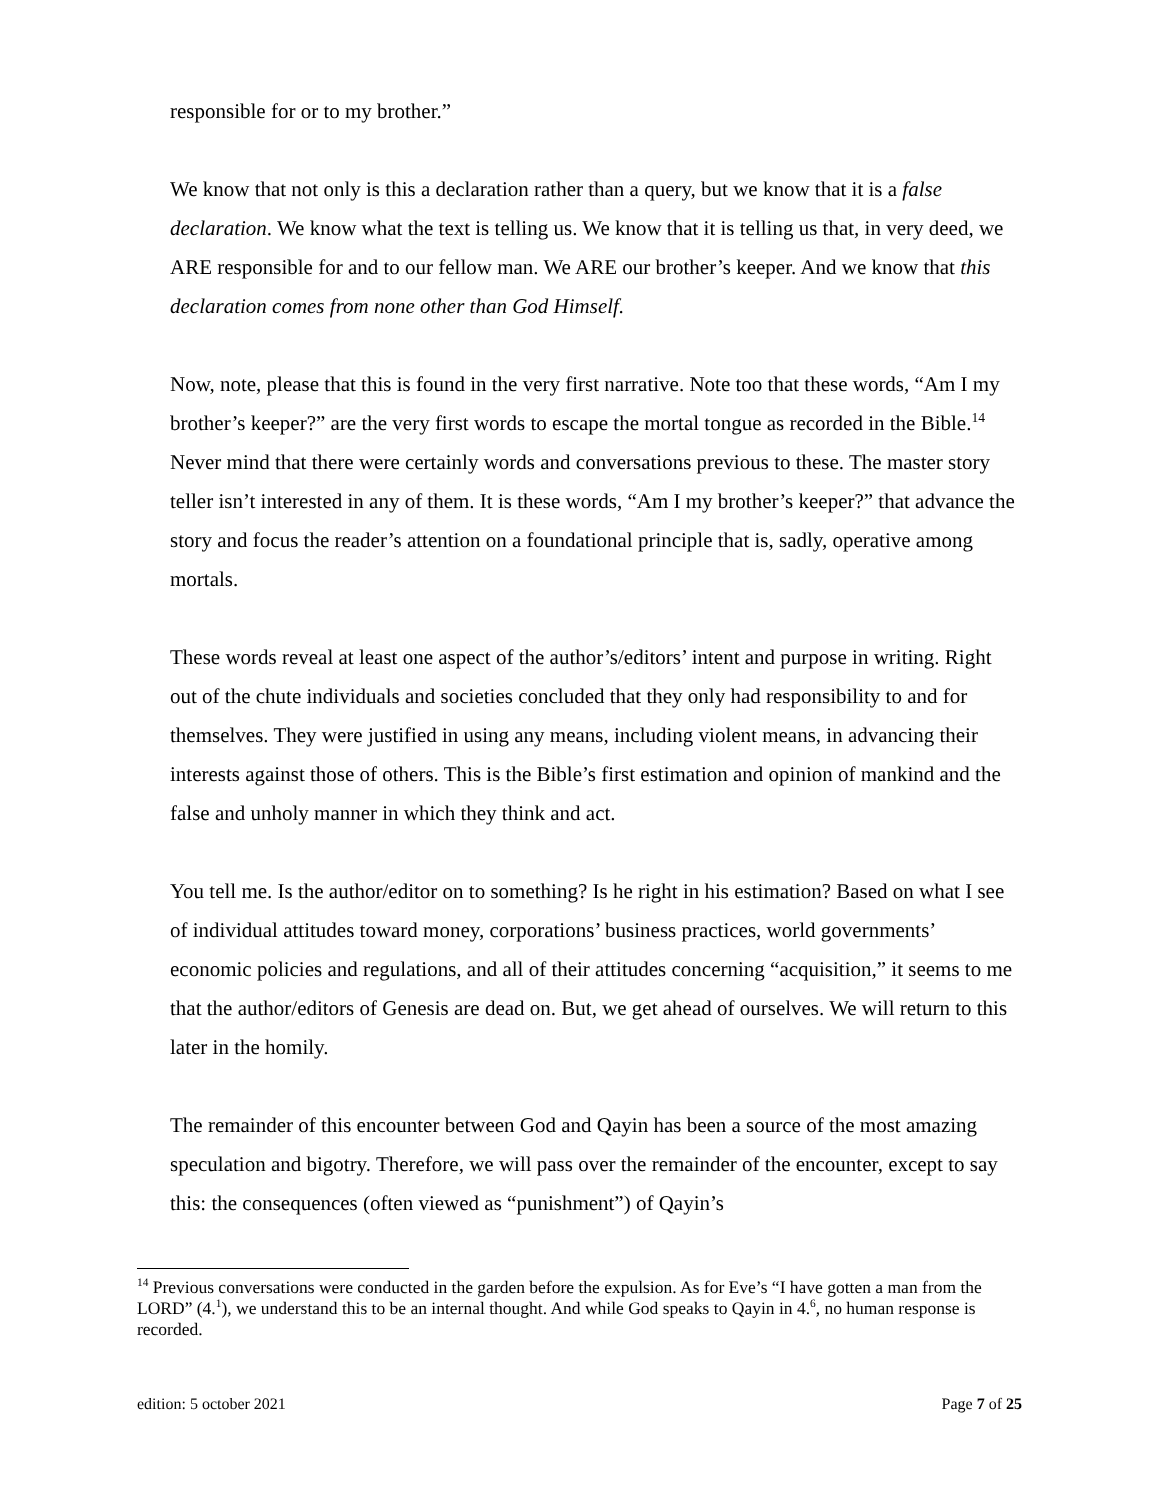responsible for or to my brother.”
We know that not only is this a declaration rather than a query, but we know that it is a false declaration. We know what the text is telling us. We know that it is telling us that, in very deed, we ARE responsible for and to our fellow man. We ARE our brother’s keeper. And we know that this declaration comes from none other than God Himself.
Now, note, please that this is found in the very first narrative. Note too that these words, “Am I my brother’s keeper?” are the very first words to escape the mortal tongue as recorded in the Bible.<sup>14</sup> Never mind that there were certainly words and conversations previous to these. The master story teller isn’t interested in any of them. It is these words, “Am I my brother’s keeper?” that advance the story and focus the reader’s attention on a foundational principle that is, sadly, operative among mortals.
These words reveal at least one aspect of the author’s/editors’ intent and purpose in writing. Right out of the chute individuals and societies concluded that they only had responsibility to and for themselves. They were justified in using any means, including violent means, in advancing their interests against those of others. This is the Bible’s first estimation and opinion of mankind and the false and unholy manner in which they think and act.
You tell me. Is the author/editor on to something? Is he right in his estimation? Based on what I see of individual attitudes toward money, corporations’ business practices, world governments’ economic policies and regulations, and all of their attitudes concerning “acquisition,” it seems to me that the author/editors of Genesis are dead on. But, we get ahead of ourselves. We will return to this later in the homily.
The remainder of this encounter between God and Qayin has been a source of the most amazing speculation and bigotry. Therefore, we will pass over the remainder of the encounter, except to say this: the consequences (often viewed as “punishment”) of Qayin’s
<sup>14</sup> Previous conversations were conducted in the garden before the expulsion. As for Eve’s “I have gotten a man from the LORD” (4.<sup>1</sup>), we understand this to be an internal thought. And while God speaks to Qayin in 4.<sup>6</sup>, no human response is recorded.
edition: 5 october 2021 Page 7 of 25